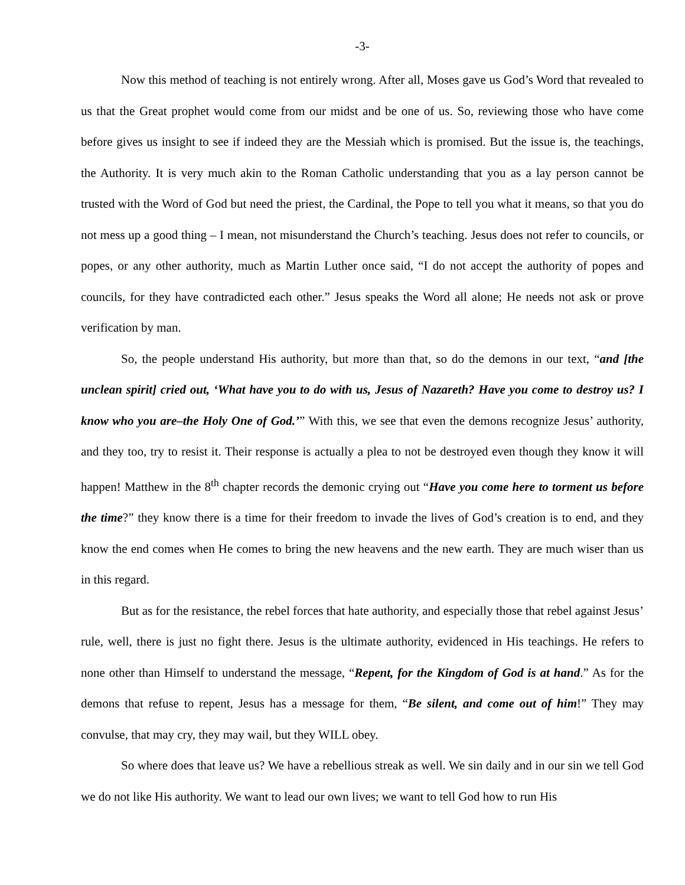-3-
Now this method of teaching is not entirely wrong. After all, Moses gave us God’s Word that revealed to us that the Great prophet would come from our midst and be one of us. So, reviewing those who have come before gives us insight to see if indeed they are the Messiah which is promised. But the issue is, the teachings, the Authority. It is very much akin to the Roman Catholic understanding that you as a lay person cannot be trusted with the Word of God but need the priest, the Cardinal, the Pope to tell you what it means, so that you do not mess up a good thing – I mean, not misunderstand the Church’s teaching. Jesus does not refer to councils, or popes, or any other authority, much as Martin Luther once said, “I do not accept the authority of popes and councils, for they have contradicted each other.” Jesus speaks the Word all alone; He needs not ask or prove verification by man.
So, the people understand His authority, but more than that, so do the demons in our text, “and [the unclean spirit] cried out, ‘What have you to do with us, Jesus of Nazareth? Have you come to destroy us? I know who you are–the Holy One of God.’” With this, we see that even the demons recognize Jesus’ authority, and they too, try to resist it. Their response is actually a plea to not be destroyed even though they know it will happen! Matthew in the 8<sup>th</sup> chapter records the demonic crying out “Have you come here to torment us before the time?” they know there is a time for their freedom to invade the lives of God’s creation is to end, and they know the end comes when He comes to bring the new heavens and the new earth. They are much wiser than us in this regard.
But as for the resistance, the rebel forces that hate authority, and especially those that rebel against Jesus’ rule, well, there is just no fight there. Jesus is the ultimate authority, evidenced in His teachings. He refers to none other than Himself to understand the message, “Repent, for the Kingdom of God is at hand.” As for the demons that refuse to repent, Jesus has a message for them, “Be silent, and come out of him!” They may convulse, that may cry, they may wail, but they WILL obey.
So where does that leave us? We have a rebellious streak as well. We sin daily and in our sin we tell God we do not like His authority. We want to lead our own lives; we want to tell God how to run His